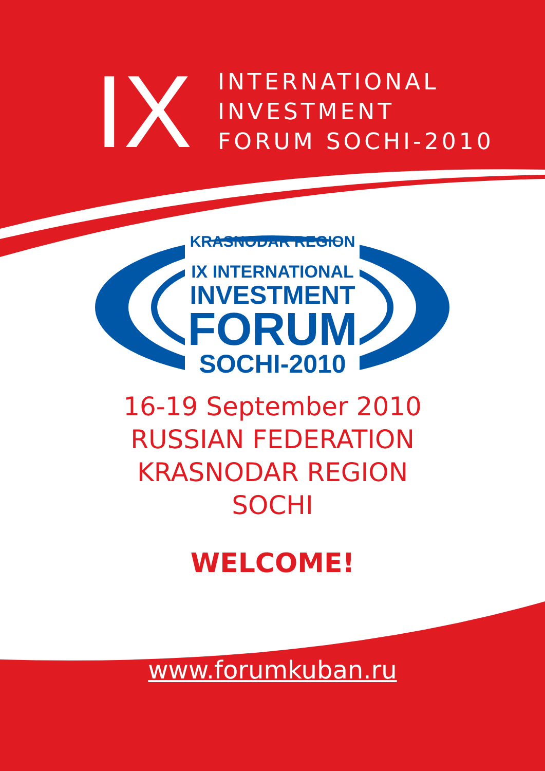IX
INTERNATIONAL
INVESTMENT
FORUM SOCHI-2010
KRASNODAR REGION
IX INTERNATIONAL
INVESTMENT
FORUM
SOCHI-2010
16-19 September 2010
RUSSIAN FEDERATION
KRASNODAR REGION
SOCHI
WELCOME!
www.forumkuban.ru